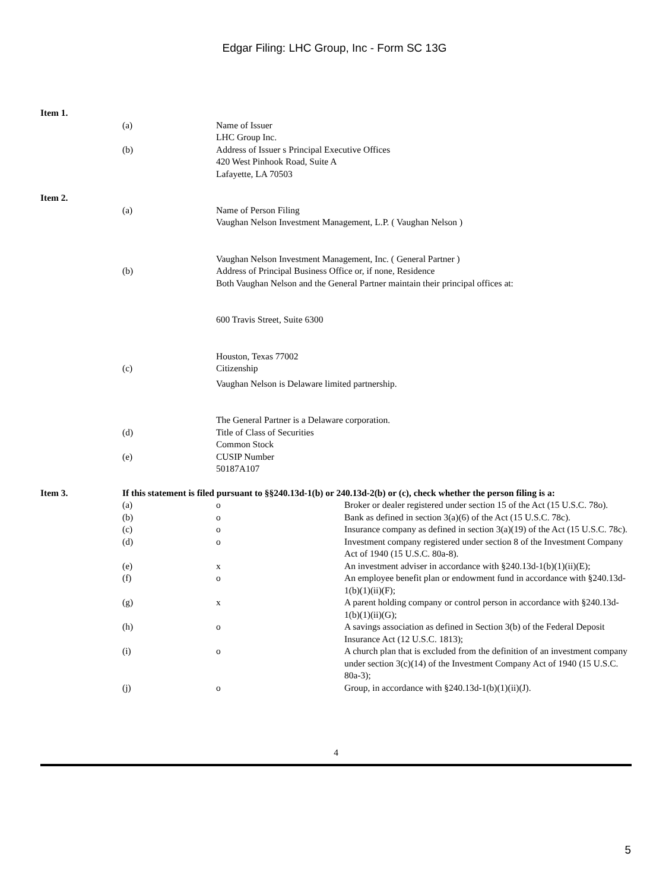Edgar Filing: LHC Group, Inc - Form SC 13G
Item 1.
(a) Name of Issuer
LHC Group Inc.
(b) Address of Issuer s Principal Executive Offices
420 West Pinhook Road, Suite A
Lafayette, LA 70503
Item 2.
(a) Name of Person Filing
Vaughan Nelson Investment Management, L.P. ( Vaughan Nelson )
Vaughan Nelson Investment Management, Inc. ( General Partner )
(b) Address of Principal Business Office or, if none, Residence
Both Vaughan Nelson and the General Partner maintain their principal offices at:
600 Travis Street, Suite 6300
Houston, Texas 77002
(c) Citizenship
Vaughan Nelson is Delaware limited partnership.
The General Partner is a Delaware corporation.
(d) Title of Class of Securities
Common Stock
(e) CUSIP Number
50187A107
Item 3. If this statement is filed pursuant to §§240.13d-1(b) or 240.13d-2(b) or (c), check whether the person filing is a:
(a) o Broker or dealer registered under section 15 of the Act (15 U.S.C. 78o).
(b) o Bank as defined in section 3(a)(6) of the Act (15 U.S.C. 78c).
(c) o Insurance company as defined in section 3(a)(19) of the Act (15 U.S.C. 78c).
(d) o Investment company registered under section 8 of the Investment Company Act of 1940 (15 U.S.C. 80a-8).
(e) x An investment adviser in accordance with §240.13d-1(b)(1)(ii)(E);
(f) o An employee benefit plan or endowment fund in accordance with §240.13d-1(b)(1)(ii)(F);
(g) x A parent holding company or control person in accordance with §240.13d-1(b)(1)(ii)(G);
(h) o A savings association as defined in Section 3(b) of the Federal Deposit Insurance Act (12 U.S.C. 1813);
(i) o A church plan that is excluded from the definition of an investment company under section 3(c)(14) of the Investment Company Act of 1940 (15 U.S.C. 80a-3);
(j) o Group, in accordance with §240.13d-1(b)(1)(ii)(J).
4
5